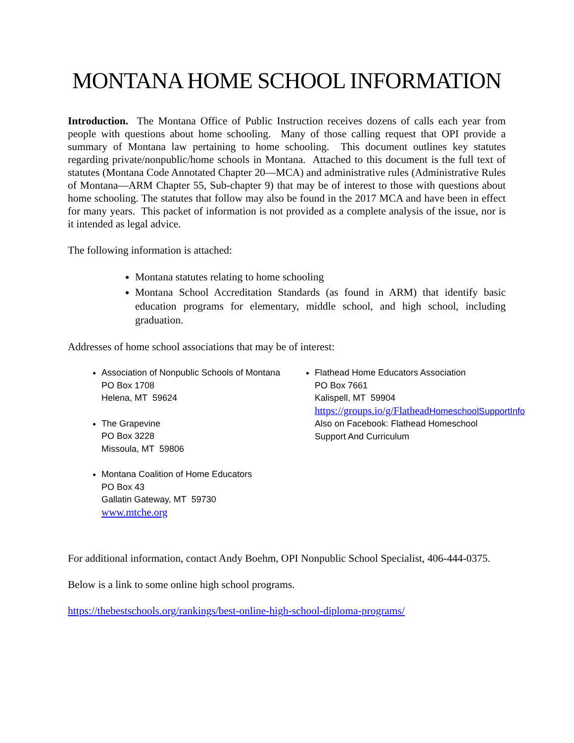MONTANA HOME SCHOOL INFORMATION
Introduction. The Montana Office of Public Instruction receives dozens of calls each year from people with questions about home schooling. Many of those calling request that OPI provide a summary of Montana law pertaining to home schooling. This document outlines key statutes regarding private/nonpublic/home schools in Montana. Attached to this document is the full text of statutes (Montana Code Annotated Chapter 20—MCA) and administrative rules (Administrative Rules of Montana—ARM Chapter 55, Sub-chapter 9) that may be of interest to those with questions about home schooling. The statutes that follow may also be found in the 2017 MCA and have been in effect for many years. This packet of information is not provided as a complete analysis of the issue, nor is it intended as legal advice.
The following information is attached:
Montana statutes relating to home schooling
Montana School Accreditation Standards (as found in ARM) that identify basic education programs for elementary, middle school, and high school, including graduation.
Addresses of home school associations that may be of interest:
Association of Nonpublic Schools of Montana
PO Box 1708
Helena, MT 59624
The Grapevine
PO Box 3228
Missoula, MT 59806
Montana Coalition of Home Educators
PO Box 43
Gallatin Gateway, MT 59730
www.mtche.org
Flathead Home Educators Association
PO Box 7661
Kalispell, MT 59904
https://groups.io/g/Flathead HomeschoolSupportInfo
Also on Facebook: Flathead Homeschool Support And Curriculum
For additional information, contact Andy Boehm, OPI Nonpublic School Specialist, 406-444-0375.
Below is a link to some online high school programs.
https://thebestschools.org/rankings/best-online-high-school-diploma-programs/